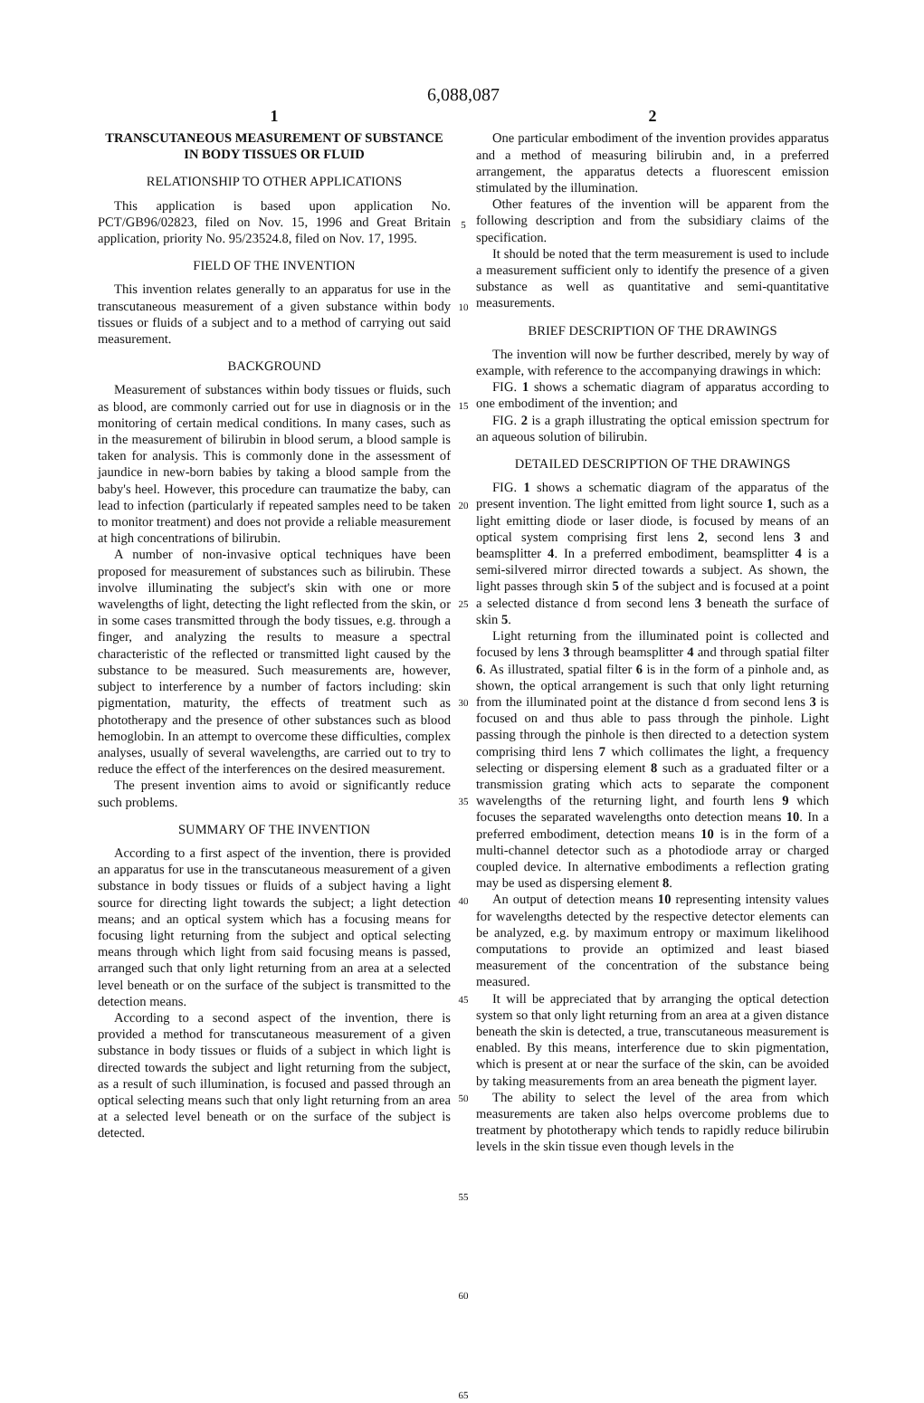6,088,087
1
TRANSCUTANEOUS MEASUREMENT OF SUBSTANCE IN BODY TISSUES OR FLUID
RELATIONSHIP TO OTHER APPLICATIONS
This application is based upon application No. PCT/GB96/02823, filed on Nov. 15, 1996 and Great Britain application, priority No. 95/23524.8, filed on Nov. 17, 1995.
FIELD OF THE INVENTION
This invention relates generally to an apparatus for use in the transcutaneous measurement of a given substance within body tissues or fluids of a subject and to a method of carrying out said measurement.
BACKGROUND
Measurement of substances within body tissues or fluids, such as blood, are commonly carried out for use in diagnosis or in the monitoring of certain medical conditions. In many cases, such as in the measurement of bilirubin in blood serum, a blood sample is taken for analysis. This is commonly done in the assessment of jaundice in new-born babies by taking a blood sample from the baby's heel. However, this procedure can traumatize the baby, can lead to infection (particularly if repeated samples need to be taken to monitor treatment) and does not provide a reliable measurement at high concentrations of bilirubin.
A number of non-invasive optical techniques have been proposed for measurement of substances such as bilirubin. These involve illuminating the subject's skin with one or more wavelengths of light, detecting the light reflected from the skin, or in some cases transmitted through the body tissues, e.g. through a finger, and analyzing the results to measure a spectral characteristic of the reflected or transmitted light caused by the substance to be measured. Such measurements are, however, subject to interference by a number of factors including: skin pigmentation, maturity, the effects of treatment such as phototherapy and the presence of other substances such as blood hemoglobin. In an attempt to overcome these difficulties, complex analyses, usually of several wavelengths, are carried out to try to reduce the effect of the interferences on the desired measurement.
The present invention aims to avoid or significantly reduce such problems.
SUMMARY OF THE INVENTION
According to a first aspect of the invention, there is provided an apparatus for use in the transcutaneous measurement of a given substance in body tissues or fluids of a subject having a light source for directing light towards the subject; a light detection means; and an optical system which has a focusing means for focusing light returning from the subject and optical selecting means through which light from said focusing means is passed, arranged such that only light returning from an area at a selected level beneath or on the surface of the subject is transmitted to the detection means.
According to a second aspect of the invention, there is provided a method for transcutaneous measurement of a given substance in body tissues or fluids of a subject in which light is directed towards the subject and light returning from the subject, as a result of such illumination, is focused and passed through an optical selecting means such that only light returning from an area at a selected level beneath or on the surface of the subject is detected.
5
10
15
20
25
30
35
40
45
50
55
60
65
2
One particular embodiment of the invention provides apparatus and a method of measuring bilirubin and, in a preferred arrangement, the apparatus detects a fluorescent emission stimulated by the illumination.
Other features of the invention will be apparent from the following description and from the subsidiary claims of the specification.
It should be noted that the term measurement is used to include a measurement sufficient only to identify the presence of a given substance as well as quantitative and semi-quantitative measurements.
BRIEF DESCRIPTION OF THE DRAWINGS
The invention will now be further described, merely by way of example, with reference to the accompanying drawings in which:
FIG. 1 shows a schematic diagram of apparatus according to one embodiment of the invention; and
FIG. 2 is a graph illustrating the optical emission spectrum for an aqueous solution of bilirubin.
DETAILED DESCRIPTION OF THE DRAWINGS
FIG. 1 shows a schematic diagram of the apparatus of the present invention. The light emitted from light source 1, such as a light emitting diode or laser diode, is focused by means of an optical system comprising first lens 2, second lens 3 and beamsplitter 4. In a preferred embodiment, beamsplitter 4 is a semi-silvered mirror directed towards a subject. As shown, the light passes through skin 5 of the subject and is focused at a point a selected distance d from second lens 3 beneath the surface of skin 5.
Light returning from the illuminated point is collected and focused by lens 3 through beamsplitter 4 and through spatial filter 6. As illustrated, spatial filter 6 is in the form of a pinhole and, as shown, the optical arrangement is such that only light returning from the illuminated point at the distance d from second lens 3 is focused on and thus able to pass through the pinhole. Light passing through the pinhole is then directed to a detection system comprising third lens 7 which collimates the light, a frequency selecting or dispersing element 8 such as a graduated filter or a transmission grating which acts to separate the component wavelengths of the returning light, and fourth lens 9 which focuses the separated wavelengths onto detection means 10. In a preferred embodiment, detection means 10 is in the form of a multi-channel detector such as a photodiode array or charged coupled device. In alternative embodiments a reflection grating may be used as dispersing element 8.
An output of detection means 10 representing intensity values for wavelengths detected by the respective detector elements can be analyzed, e.g. by maximum entropy or maximum likelihood computations to provide an optimized and least biased measurement of the concentration of the substance being measured.
It will be appreciated that by arranging the optical detection system so that only light returning from an area at a given distance beneath the skin is detected, a true, transcutaneous measurement is enabled. By this means, interference due to skin pigmentation, which is present at or near the surface of the skin, can be avoided by taking measurements from an area beneath the pigment layer.
The ability to select the level of the area from which measurements are taken also helps overcome problems due to treatment by phototherapy which tends to rapidly reduce bilirubin levels in the skin tissue even though levels in the